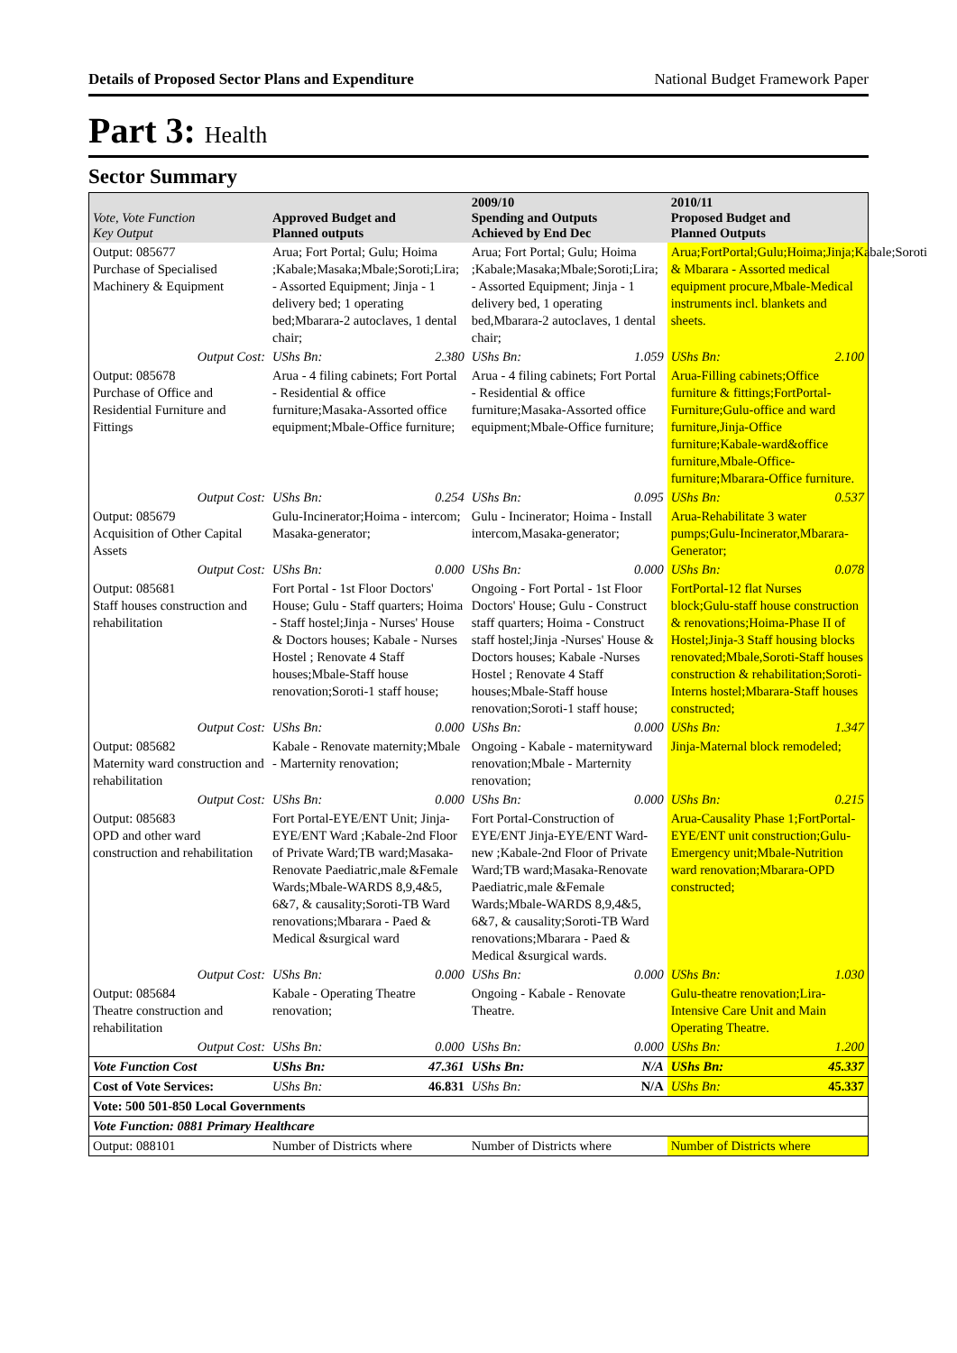Details of Proposed Sector Plans and Expenditure National Budget Framework Paper
Part 3: Health
Sector Summary
| Vote, Vote Function Key Output | Approved Budget and Planned outputs | | 2009/10 Spending and Outputs Achieved by End Dec | | 2010/11 Proposed Budget and Planned Outputs | |
| --- | --- | --- | --- | --- | --- | --- |
| Output: 085677 Purchase of Specialised Machinery & Equipment | Arua; Fort Portal; Gulu; Hoima ;Kabale;Masaka;Mbale;Soroti;Lira; - Assorted Equipment; Jinja - 1 delivery bed; 1 operating bed;Mbarara-2 autoclaves, 1 dental chair; | | Arua; Fort Portal; Gulu; Hoima ;Kabale;Masaka;Mbale;Soroti;Lira; - Assorted Equipment; Jinja - 1 delivery bed, 1 operating bed,Mbarara-2 autoclaves, 1 dental chair; | | Arua;FortPortal;Gulu;Hoima;Jinja;Kabale;Soroti & Mbarara - Assorted medical equipment procure,Mbale-Medical instruments incl. blankets and sheets. | |
| Output Cost: | UShs Bn: | 2.380 | UShs Bn: | 1.059 | UShs Bn: | 2.100 |
| Output: 085678 Purchase of Office and Residential Furniture and Fittings | Arua - 4 filing cabinets; Fort Portal - Residential & office furniture;Masaka-Assorted office equipment;Mbale-Office furniture; | | Arua - 4 filing cabinets; Fort Portal - Residential & office furniture;Masaka-Assorted office equipment;Mbale-Office furniture; | | Arua-Filling cabinets;Office furniture & fittings;FortPortal-Furniture;Gulu-office and ward furniture,Jinja-Office furniture;Kabale-ward&office furniture,Mbale-Office-furniture;Mbarara-Office furniture. | |
| Output Cost: | UShs Bn: | 0.254 | UShs Bn: | 0.095 | UShs Bn: | 0.537 |
| Output: 085679 Acquisition of Other Capital Assets | Gulu-Incinerator;Hoima - intercom; Masaka-generator; | | Gulu - Incinerator; Hoima - Install intercom,Masaka-generator; | | Arua-Rehabilitate 3 water pumps;Gulu-Incinerator,Mbarara-Generator; | |
| Output Cost: | UShs Bn: | 0.000 | UShs Bn: | 0.000 | UShs Bn: | 0.078 |
| Output: 085681 Staff houses construction and rehabilitation | Fort Portal - 1st Floor Doctors' House; Gulu - Staff quarters; Hoima - Staff hostel;Jinja - Nurses' House & Doctors houses; Kabale - Nurses Hostel ; Renovate 4 Staff houses;Mbale-Staff house renovation;Soroti-1 staff house; | | Ongoing - Fort Portal - 1st Floor Doctors' House; Gulu - Construct staff quarters; Hoima - Construct staff hostel;Jinja -Nurses' House & Doctors houses; Kabale -Nurses Hostel ; Renovate 4 Staff houses;Mbale-Staff house renovation;Soroti-1 staff house; | | FortPortal-12 flat Nurses block;Gulu-staff house construction & renovations;Hoima-Phase II of Hostel;Jinja-3 Staff housing blocks renovated;Mbale,Soroti-Staff houses construction & rehabilitation;Soroti-Interns hostel;Mbarara-Staff houses constructed; | |
| Output Cost: | UShs Bn: | 0.000 | UShs Bn: | 0.000 | UShs Bn: | 1.347 |
| Output: 085682 Maternity ward construction and rehabilitation | Kabale - Renovate maternity;Mbale - Marternity renovation; | | Ongoing - Kabale - maternityward renovation;Mbale - Marternity renovation; | | Jinja-Maternal block remodeled; | |
| Output Cost: | UShs Bn: | 0.000 | UShs Bn: | 0.000 | UShs Bn: | 0.215 |
| Output: 085683 OPD and other ward construction and rehabilitation | Fort Portal-EYE/ENT Unit; Jinja-EYE/ENT Ward ;Kabale-2nd Floor of Private Ward;TB ward;Masaka-Renovate Paediatric,male &Female Wards;Mbale-WARDS 8,9,4&5, 6&7, & causality;Soroti-TB Ward renovations;Mbarara - Paed & Medical &surgical ward | | Fort Portal-Construction of EYE/ENT Jinja-EYE/ENT Ward-new ;Kabale-2nd Floor of Private Ward;TB ward;Masaka-Renovate Paediatric,male &Female Wards;Mbale-WARDS 8,9,4&5, 6&7, & causality;Soroti-TB Ward renovations;Mbarara - Paed & Medical &surgical wards. | | Arua-Causality Phase 1;FortPortal-EYE/ENT unit construction;Gulu-Emergency unit;Mbale-Nutrition ward renovation;Mbarara-OPD constructed; | |
| Output Cost: | UShs Bn: | 0.000 | UShs Bn: | 0.000 | UShs Bn: | 1.030 |
| Output: 085684 Theatre construction and rehabilitation | Kabale - Operating Theatre renovation; | | Ongoing - Kabale - Renovate Theatre. | | Gulu-theatre renovation;Lira-Intensive Care Unit and Main Operating Theatre. | |
| Output Cost: | UShs Bn: | 0.000 | UShs Bn: | 0.000 | UShs Bn: | 1.200 |
| Vote Function Cost | UShs Bn: | 47.361 | UShs Bn: | N/A | UShs Bn: | 45.337 |
| Cost of Vote Services: | UShs Bn: | 46.831 | UShs Bn: | N/A | UShs Bn: | 45.337 |
| Vote: 500 501-850 Local Governments | | | | | | |
| Vote Function: 0881 Primary Healthcare | | | | | | |
| Output: 088101 | Number of Districts where | | Number of Districts where | | Number of Districts where | |